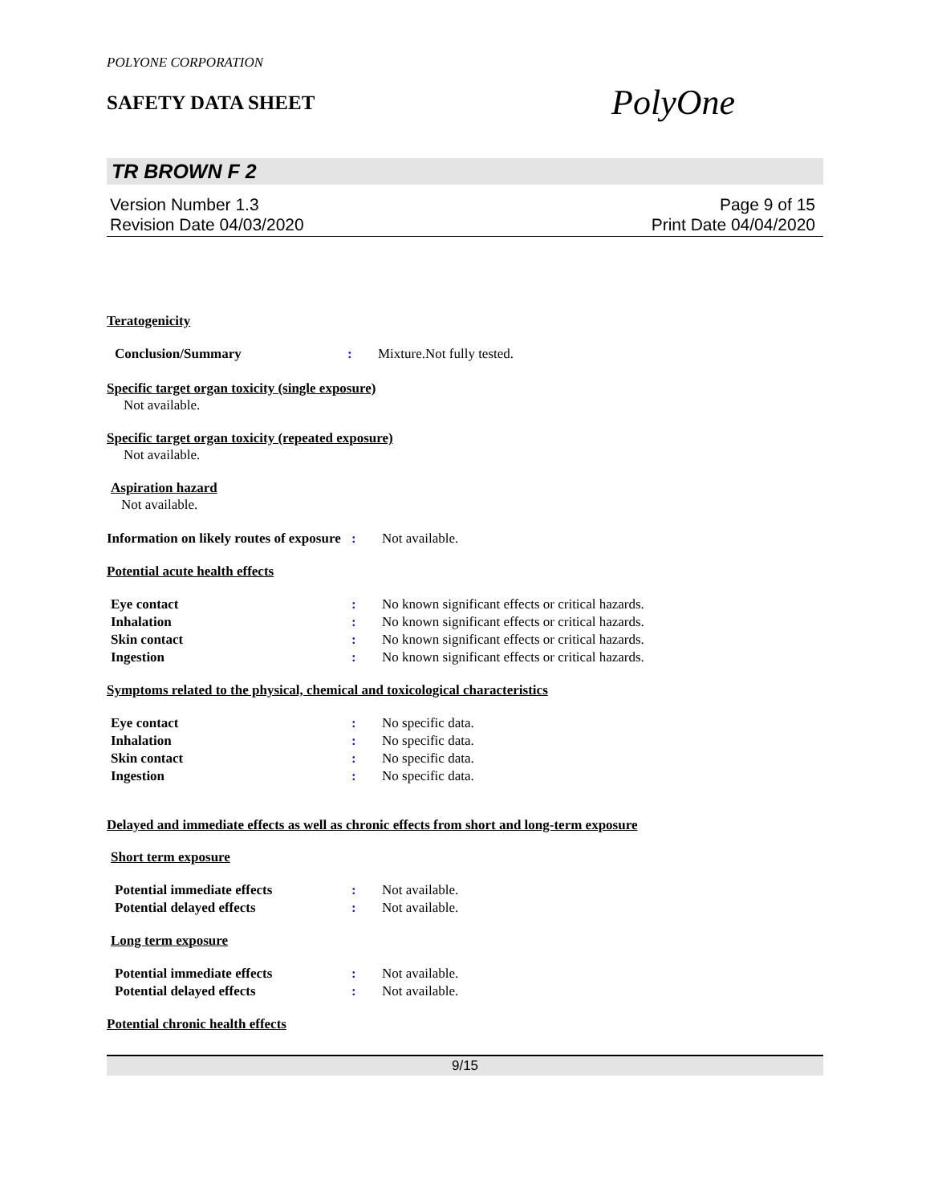POLYONE CORPORATION
SAFETY DATA SHEET
PolyOne
TR BROWN F 2
Version Number 1.3
Revision Date 04/03/2020
Page 9 of 15
Print Date 04/04/2020
Teratogenicity
Conclusion/Summary : Mixture.Not fully tested.
Specific target organ toxicity (single exposure)
Not available.
Specific target organ toxicity (repeated exposure)
Not available.
Aspiration hazard
Not available.
Information on likely routes of exposure
: Not available.
Potential acute health effects
Eye contact : No known significant effects or critical hazards.
Inhalation : No known significant effects or critical hazards.
Skin contact : No known significant effects or critical hazards.
Ingestion : No known significant effects or critical hazards.
Symptoms related to the physical, chemical and toxicological characteristics
Eye contact : No specific data.
Inhalation : No specific data.
Skin contact : No specific data.
Ingestion : No specific data.
Delayed and immediate effects as well as chronic effects from short and long-term exposure
Short term exposure
Potential immediate effects : Not available.
Potential delayed effects : Not available.
Long term exposure
Potential immediate effects : Not available.
Potential delayed effects : Not available.
Potential chronic health effects
9/15